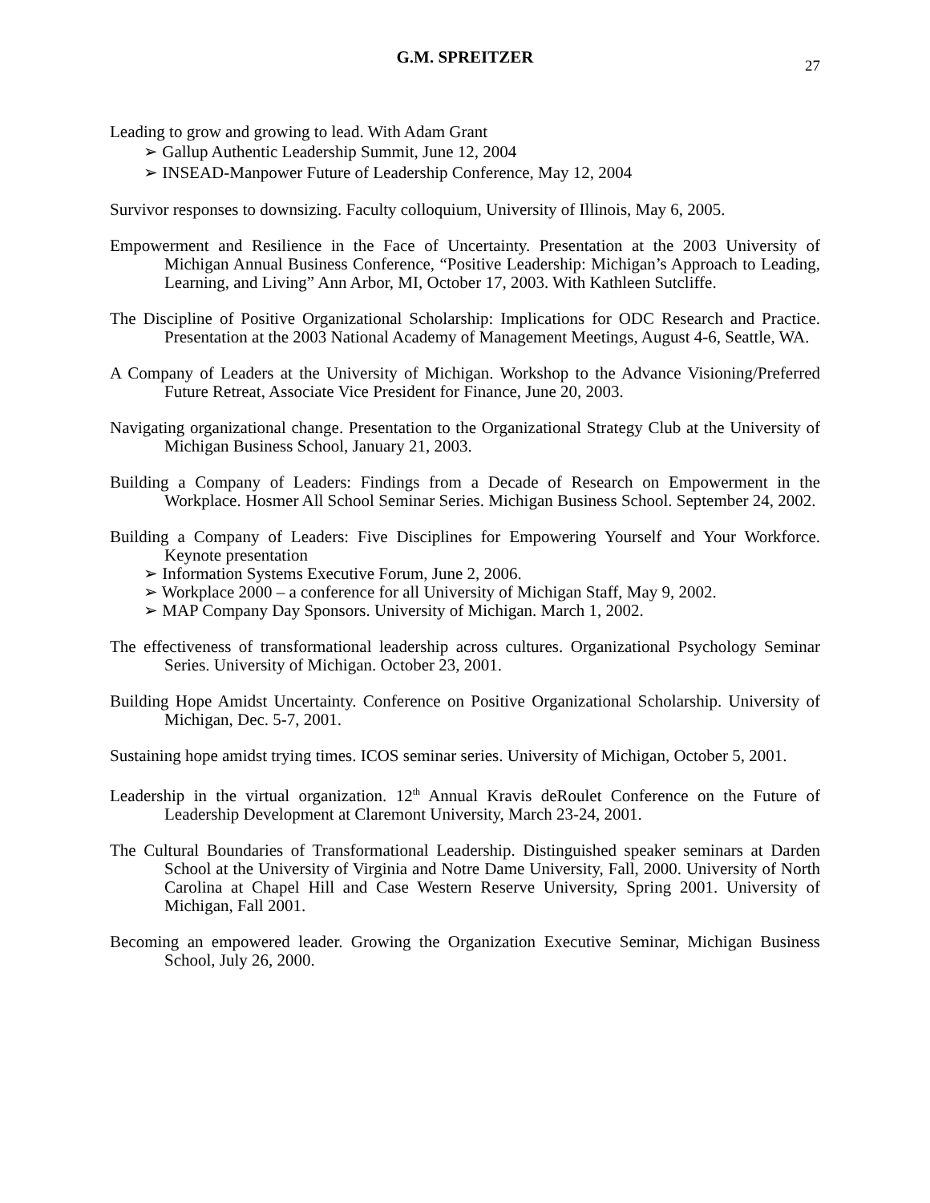G.M. SPREITZER
27
Leading to grow and growing to lead. With Adam Grant
➢ Gallup Authentic Leadership Summit, June 12, 2004
➢ INSEAD-Manpower Future of Leadership Conference, May 12, 2004
Survivor responses to downsizing. Faculty colloquium, University of Illinois, May 6, 2005.
Empowerment and Resilience in the Face of Uncertainty. Presentation at the 2003 University of Michigan Annual Business Conference, “Positive Leadership: Michigan’s Approach to Leading, Learning, and Living” Ann Arbor, MI, October 17, 2003. With Kathleen Sutcliffe.
The Discipline of Positive Organizational Scholarship: Implications for ODC Research and Practice. Presentation at the 2003 National Academy of Management Meetings, August 4-6, Seattle, WA.
A Company of Leaders at the University of Michigan. Workshop to the Advance Visioning/Preferred Future Retreat, Associate Vice President for Finance, June 20, 2003.
Navigating organizational change. Presentation to the Organizational Strategy Club at the University of Michigan Business School, January 21, 2003.
Building a Company of Leaders: Findings from a Decade of Research on Empowerment in the Workplace. Hosmer All School Seminar Series. Michigan Business School. September 24, 2002.
Building a Company of Leaders: Five Disciplines for Empowering Yourself and Your Workforce. Keynote presentation
➢ Information Systems Executive Forum, June 2, 2006.
➢ Workplace 2000 – a conference for all University of Michigan Staff, May 9, 2002.
➢ MAP Company Day Sponsors. University of Michigan. March 1, 2002.
The effectiveness of transformational leadership across cultures. Organizational Psychology Seminar Series. University of Michigan. October 23, 2001.
Building Hope Amidst Uncertainty. Conference on Positive Organizational Scholarship. University of Michigan, Dec. 5-7, 2001.
Sustaining hope amidst trying times. ICOS seminar series. University of Michigan, October 5, 2001.
Leadership in the virtual organization. 12<sup>th</sup> Annual Kravis deRoulet Conference on the Future of Leadership Development at Claremont University, March 23-24, 2001.
The Cultural Boundaries of Transformational Leadership. Distinguished speaker seminars at Darden School at the University of Virginia and Notre Dame University, Fall, 2000. University of North Carolina at Chapel Hill and Case Western Reserve University, Spring 2001. University of Michigan, Fall 2001.
Becoming an empowered leader. Growing the Organization Executive Seminar, Michigan Business School, July 26, 2000.